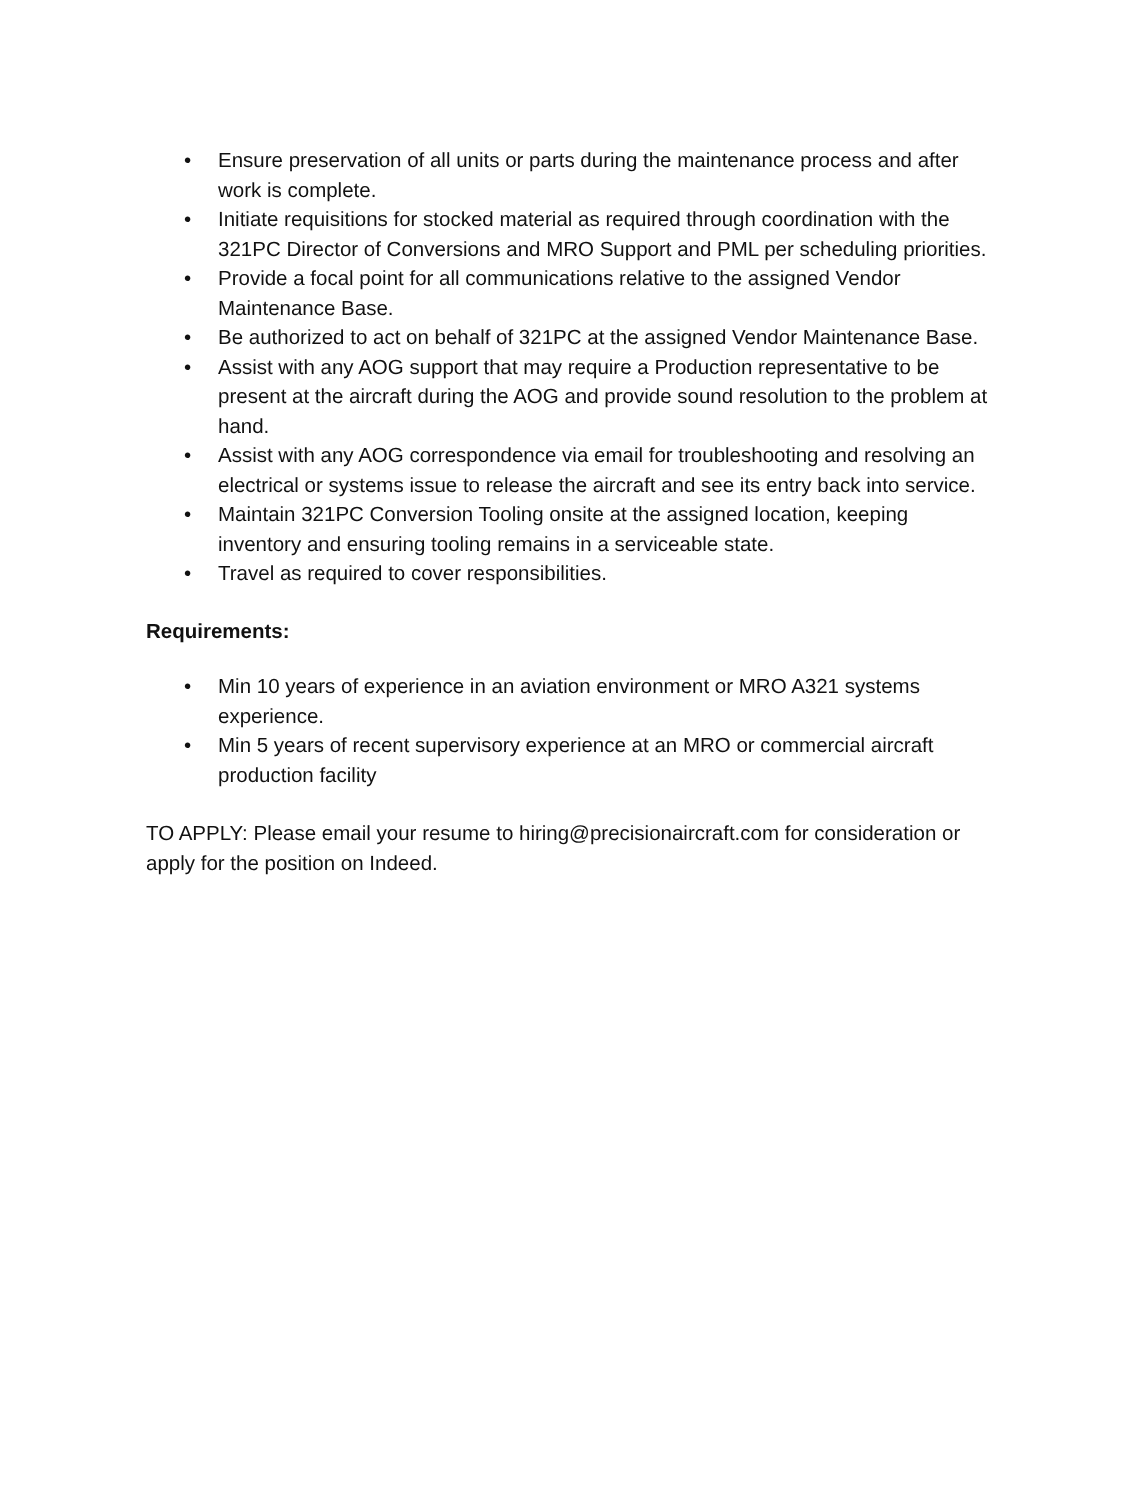• Ensure preservation of all units or parts during the maintenance process and after work is complete.
• Initiate requisitions for stocked material as required through coordination with the 321PC Director of Conversions and MRO Support and PML per scheduling priorities.
• Provide a focal point for all communications relative to the assigned Vendor Maintenance Base.
• Be authorized to act on behalf of 321PC at the assigned Vendor Maintenance Base.
• Assist with any AOG support that may require a Production representative to be present at the aircraft during the AOG and provide sound resolution to the problem at hand.
• Assist with any AOG correspondence via email for troubleshooting and resolving an electrical or systems issue to release the aircraft and see its entry back into service.
• Maintain 321PC Conversion Tooling onsite at the assigned location, keeping inventory and ensuring tooling remains in a serviceable state.
• Travel as required to cover responsibilities.
Requirements:
• Min 10 years of experience in an aviation environment or MRO A321 systems experience.
• Min 5 years of recent supervisory experience at an MRO or commercial aircraft production facility
TO APPLY: Please email your resume to hiring@precisionaircraft.com for consideration or apply for the position on Indeed.